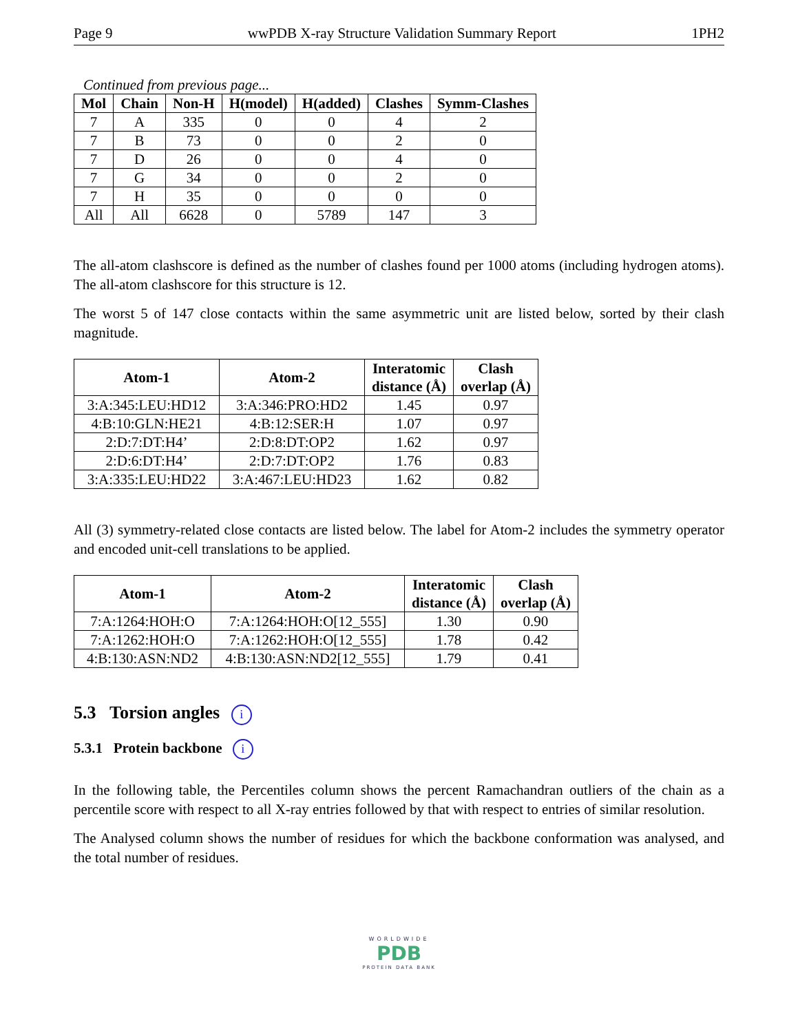Page 9 wwPDB X-ray Structure Validation Summary Report 1PH2
Continued from previous page...
| Mol | Chain | Non-H | H(model) | H(added) | Clashes | Symm-Clashes |
| --- | --- | --- | --- | --- | --- | --- |
| 7 | A | 335 | 0 | 0 | 4 | 2 |
| 7 | B | 73 | 0 | 0 | 2 | 0 |
| 7 | D | 26 | 0 | 0 | 4 | 0 |
| 7 | G | 34 | 0 | 0 | 2 | 0 |
| 7 | H | 35 | 0 | 0 | 0 | 0 |
| All | All | 6628 | 0 | 5789 | 147 | 3 |
The all-atom clashscore is defined as the number of clashes found per 1000 atoms (including hydrogen atoms). The all-atom clashscore for this structure is 12.
The worst 5 of 147 close contacts within the same asymmetric unit are listed below, sorted by their clash magnitude.
| Atom-1 | Atom-2 | Interatomic distance (Å) | Clash overlap (Å) |
| --- | --- | --- | --- |
| 3:A:345:LEU:HD12 | 3:A:346:PRO:HD2 | 1.45 | 0.97 |
| 4:B:10:GLN:HE21 | 4:B:12:SER:H | 1.07 | 0.97 |
| 2:D:7:DT:H4’ | 2:D:8:DT:OP2 | 1.62 | 0.97 |
| 2:D:6:DT:H4’ | 2:D:7:DT:OP2 | 1.76 | 0.83 |
| 3:A:335:LEU:HD22 | 3:A:467:LEU:HD23 | 1.62 | 0.82 |
All (3) symmetry-related close contacts are listed below. The label for Atom-2 includes the symmetry operator and encoded unit-cell translations to be applied.
| Atom-1 | Atom-2 | Interatomic distance (Å) | Clash overlap (Å) |
| --- | --- | --- | --- |
| 7:A:1264:HOH:O | 7:A:1264:HOH:O[12_555] | 1.30 | 0.90 |
| 7:A:1262:HOH:O | 7:A:1262:HOH:O[12_555] | 1.78 | 0.42 |
| 4:B:130:ASN:ND2 | 4:B:130:ASN:ND2[12_555] | 1.79 | 0.41 |
5.3 Torsion angles i
5.3.1 Protein backbone i
In the following table, the Percentiles column shows the percent Ramachandran outliers of the chain as a percentile score with respect to all X-ray entries followed by that with respect to entries of similar resolution.
The Analysed column shows the number of residues for which the backbone conformation was analysed, and the total number of residues.
WORLDWIDE
PDB
PROTEIN DATA BANK